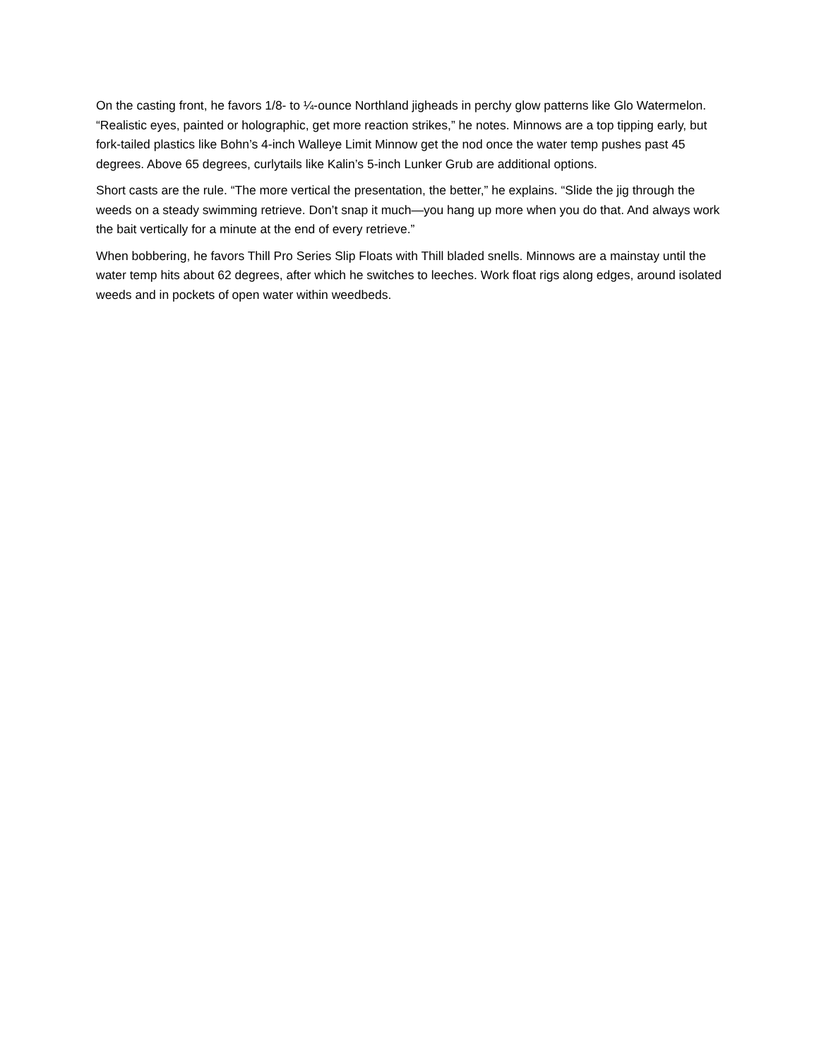On the casting front, he favors 1/8- to ¼-ounce Northland jigheads in perchy glow patterns like Glo Watermelon. “Realistic eyes, painted or holographic, get more reaction strikes,” he notes. Minnows are a top tipping early, but fork-tailed plastics like Bohn’s 4-inch Walleye Limit Minnow get the nod once the water temp pushes past 45 degrees. Above 65 degrees, curlytails like Kalin’s 5-inch Lunker Grub are additional options.
Short casts are the rule. “The more vertical the presentation, the better,” he explains. “Slide the jig through the weeds on a steady swimming retrieve. Don’t snap it much—you hang up more when you do that. And always work the bait vertically for a minute at the end of every retrieve.”
When bobbering, he favors Thill Pro Series Slip Floats with Thill bladed snells. Minnows are a mainstay until the water temp hits about 62 degrees, after which he switches to leeches. Work float rigs along edges, around isolated weeds and in pockets of open water within weedbeds.